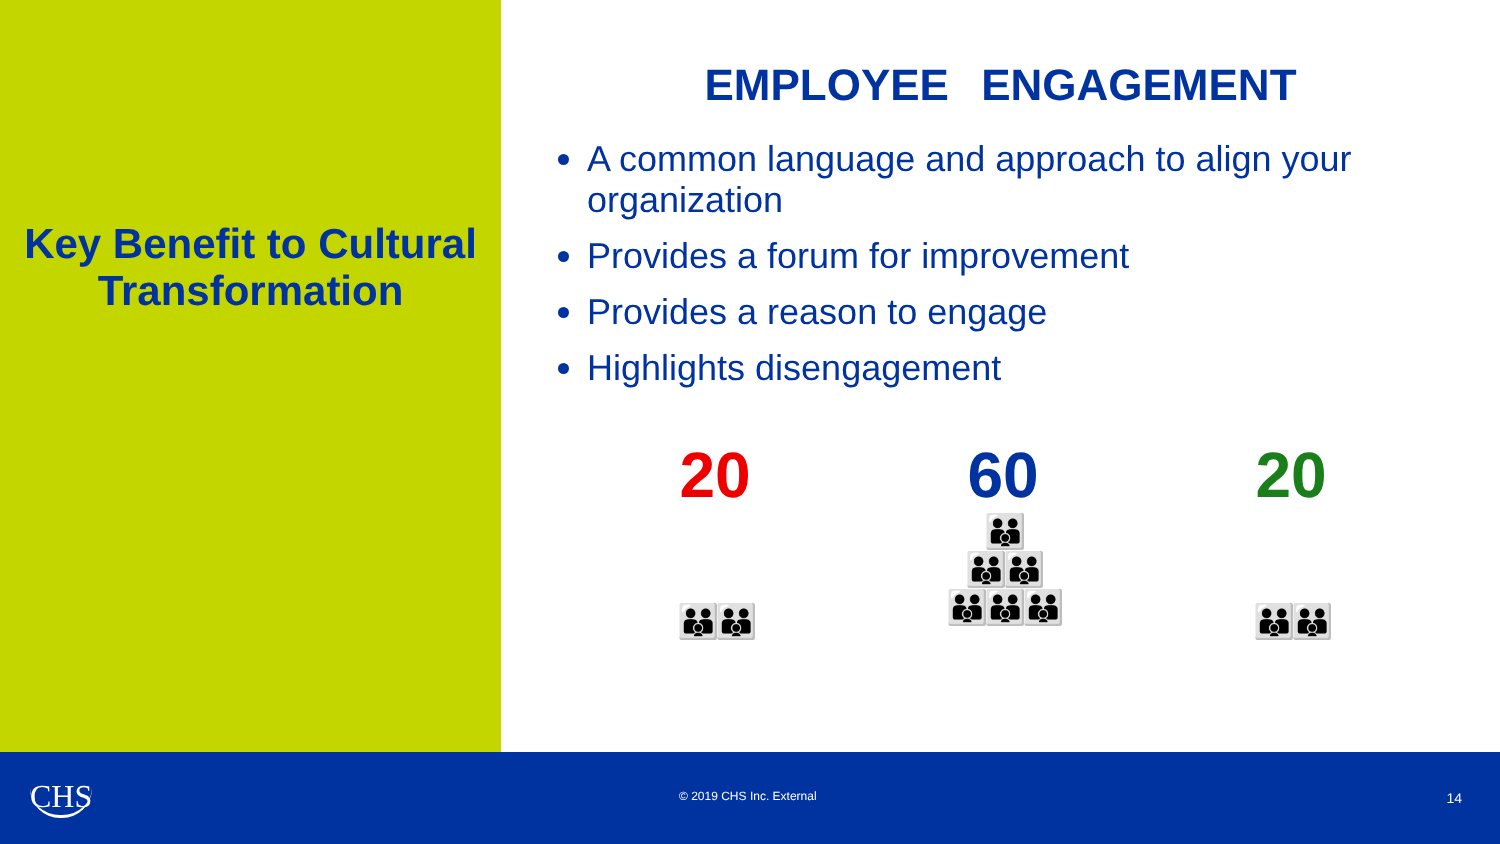Key Benefit to Cultural Transformation
EMPLOYEE ENGAGEMENT
A common language and approach to align your organization
Provides a forum for improvement
Provides a reason to engage
Highlights disengagement
20
👪👪
60
👪
👪👪
👪👪👪
20
👪👪
CHS
© 2019 CHS Inc. External 14